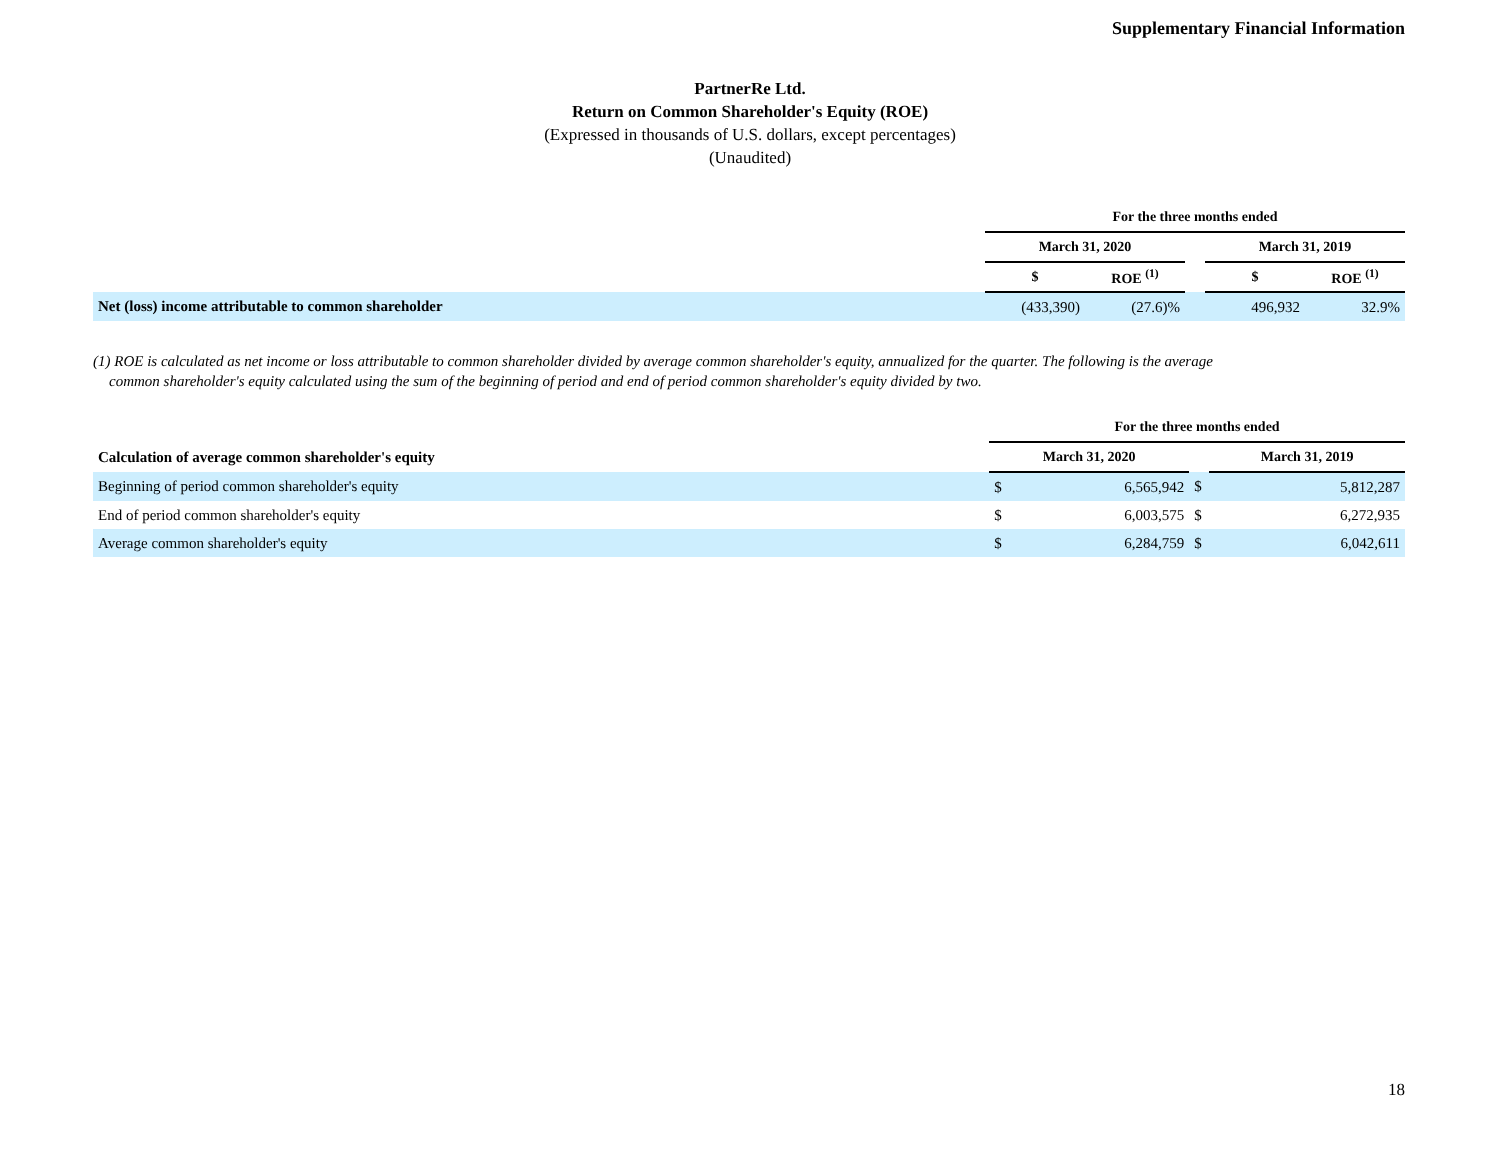Supplementary Financial Information
PartnerRe Ltd.
Return on Common Shareholder's Equity (ROE)
(Expressed in thousands of U.S. dollars, except percentages)
(Unaudited)
| | For the three months ended | | | | |
| --- | --- | --- | --- | --- | --- |
| | March 31, 2020 | | | March 31, 2019 | |
| | $ | ROE <sup>(1)</sup> | | $ | ROE <sup>(1)</sup> |
| Net (loss) income attributable to common shareholder | (433,390) | (27.6)% | | 496,932 | 32.9% |
(1) ROE is calculated as net income or loss attributable to common shareholder divided by average common shareholder's equity, annualized for the quarter. The following is the average
common shareholder's equity calculated using the sum of the beginning of period and end of period common shareholder's equity divided by two.
| | For the three months ended | | | | |
| --- | --- | --- | --- | --- | --- |
| Calculation of average common shareholder's equity | March 31, 2020 | | | March 31, 2019 | |
| Beginning of period common shareholder's equity | $ | 6,565,942 | $ | | 5,812,287 |
| End of period common shareholder's equity | $ | 6,003,575 | $ | | 6,272,935 |
| Average common shareholder's equity | $ | 6,284,759 | $ | | 6,042,611 |
18